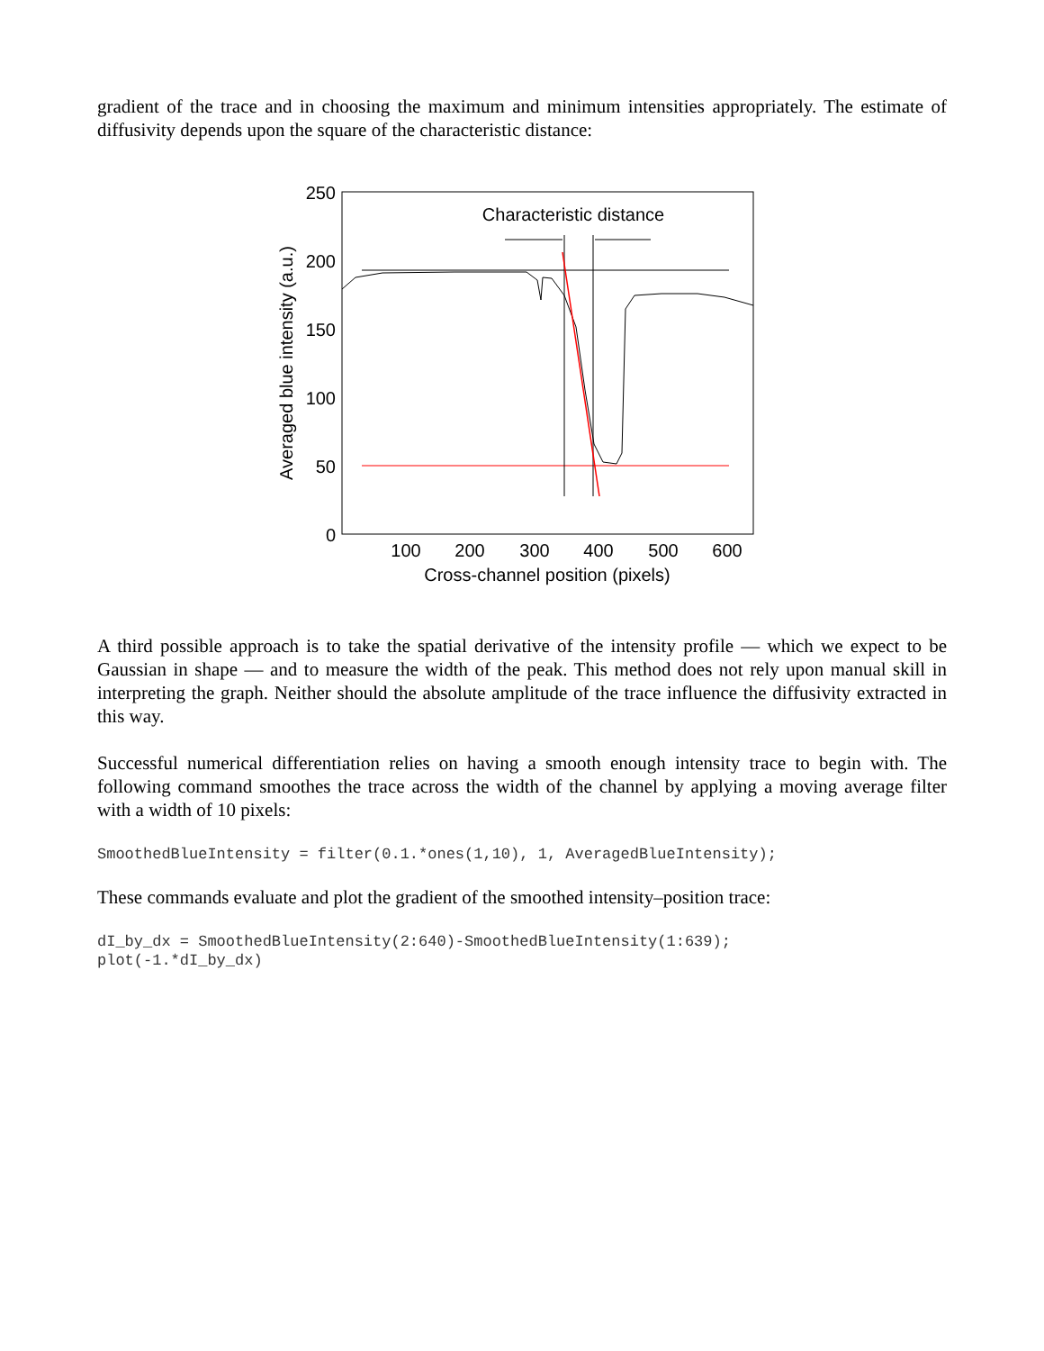gradient of the trace and in choosing the maximum and minimum intensities appropriately. The estimate of diffusivity depends upon the square of the characteristic distance:
250
200
150
100
50
0
100
200
300
400
500
600
Cross-channel position (pixels)
Averaged blue intensity (a.u.)
Characteristic distance
A third possible approach is to take the spatial derivative of the intensity profile — which we expect to be Gaussian in shape — and to measure the width of the peak. This method does not rely upon manual skill in interpreting the graph. Neither should the absolute amplitude of the trace influence the diffusivity extracted in this way.
Successful numerical differentiation relies on having a smooth enough intensity trace to begin with. The following command smoothes the trace across the width of the channel by applying a moving average filter with a width of 10 pixels:
SmoothedBlueIntensity = filter(0.1.*ones(1,10), 1, AveragedBlueIntensity);
These commands evaluate and plot the gradient of the smoothed intensity–position trace:
dI_by_dx = SmoothedBlueIntensity(2:640)-SmoothedBlueIntensity(1:639);
plot(-1.*dI_by_dx)